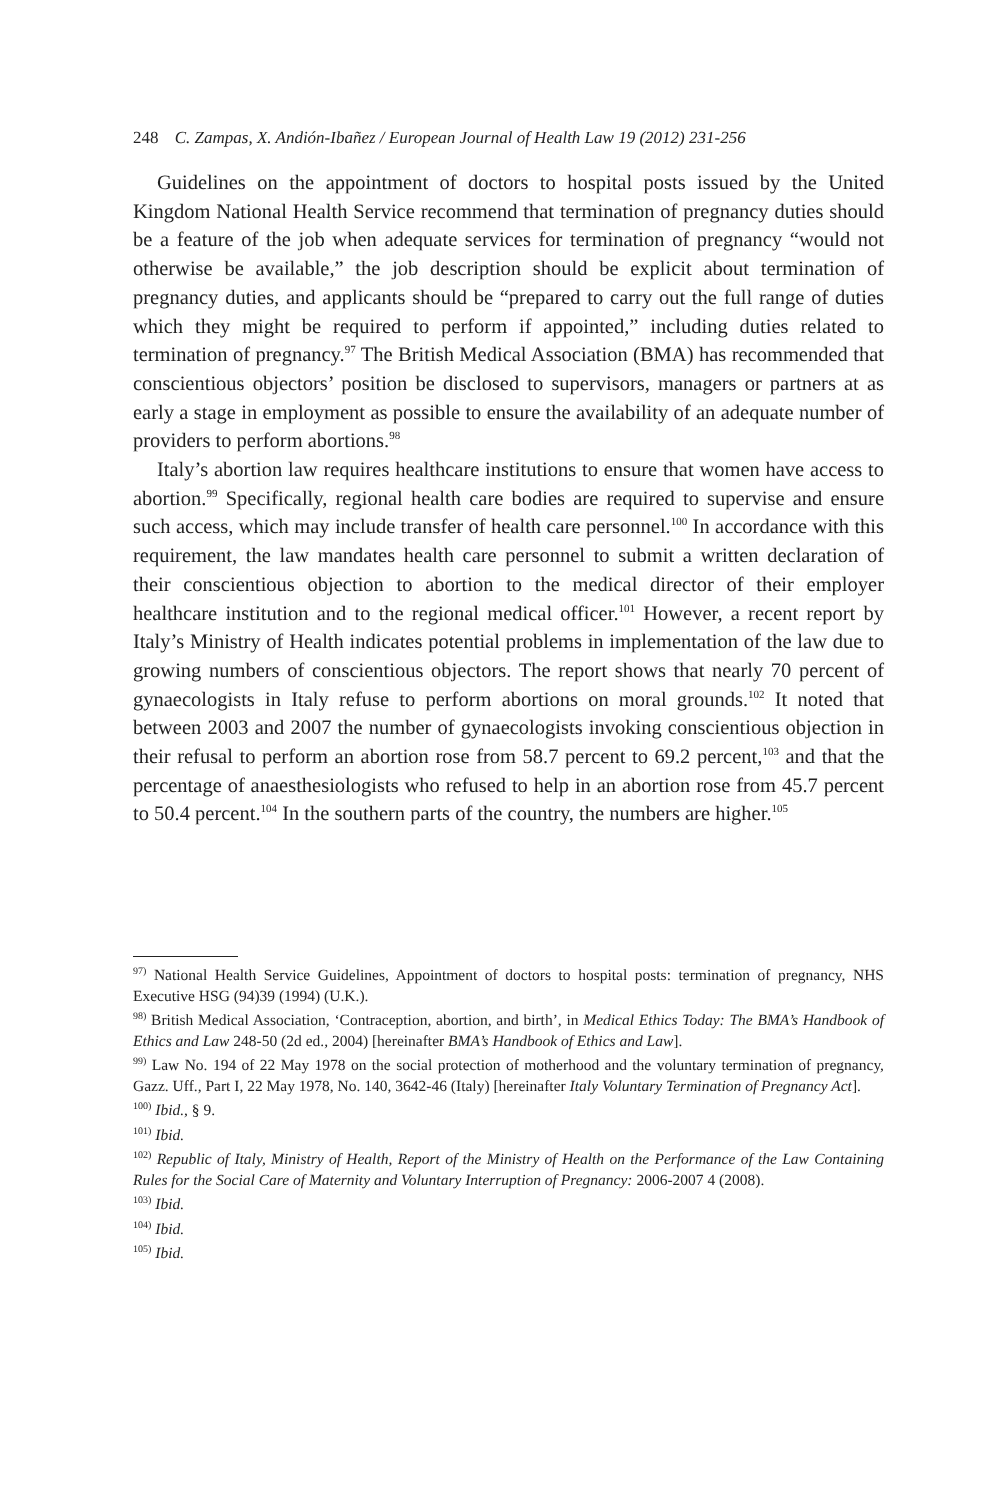248 C. Zampas, X. Andión-Ibañez / European Journal of Health Law 19 (2012) 231-256
Guidelines on the appointment of doctors to hospital posts issued by the United Kingdom National Health Service recommend that termination of pregnancy duties should be a feature of the job when adequate services for termination of pregnancy “would not otherwise be available,” the job description should be explicit about termination of pregnancy duties, and applicants should be “prepared to carry out the full range of duties which they might be required to perform if appointed,” including duties related to termination of pregnancy.<sup>97</sup> The British Medical Association (BMA) has recommended that conscientious objectors’ position be disclosed to supervisors, managers or partners at as early a stage in employment as possible to ensure the availability of an adequate number of providers to perform abortions.<sup>98</sup>
Italy’s abortion law requires healthcare institutions to ensure that women have access to abortion.<sup>99</sup> Specifically, regional health care bodies are required to supervise and ensure such access, which may include transfer of health care personnel.<sup>100</sup> In accordance with this requirement, the law mandates health care personnel to submit a written declaration of their conscientious objection to abortion to the medical director of their employer healthcare institution and to the regional medical officer.<sup>101</sup> However, a recent report by Italy’s Ministry of Health indicates potential problems in implementation of the law due to growing numbers of conscientious objectors. The report shows that nearly 70 percent of gynaecologists in Italy refuse to perform abortions on moral grounds.<sup>102</sup> It noted that between 2003 and 2007 the number of gynaecologists invoking conscientious objection in their refusal to perform an abortion rose from 58.7 percent to 69.2 percent,<sup>103</sup> and that the percentage of anaesthesiologists who refused to help in an abortion rose from 45.7 percent to 50.4 percent.<sup>104</sup> In the southern parts of the country, the numbers are higher.<sup>105</sup>
<sup>97)</sup> National Health Service Guidelines, Appointment of doctors to hospital posts: termination of pregnancy, NHS Executive HSG (94)39 (1994) (U.K.).
<sup>98)</sup> British Medical Association, ‘Contraception, abortion, and birth’, in Medical Ethics Today: The BMA’s Handbook of Ethics and Law 248-50 (2d ed., 2004) [hereinafter BMA’s Handbook of Ethics and Law].
<sup>99)</sup> Law No. 194 of 22 May 1978 on the social protection of motherhood and the voluntary termination of pregnancy, Gazz. Uff., Part I, 22 May 1978, No. 140, 3642-46 (Italy) [hereinafter Italy Voluntary Termination of Pregnancy Act].
<sup>100)</sup> Ibid., § 9.
<sup>101)</sup> Ibid.
<sup>102)</sup> Republic of Italy, Ministry of Health, Report of the Ministry of Health on the Performance of the Law Containing Rules for the Social Care of Maternity and Voluntary Interruption of Pregnancy: 2006-2007 4 (2008).
<sup>103)</sup> Ibid.
<sup>104)</sup> Ibid.
<sup>105)</sup> Ibid.